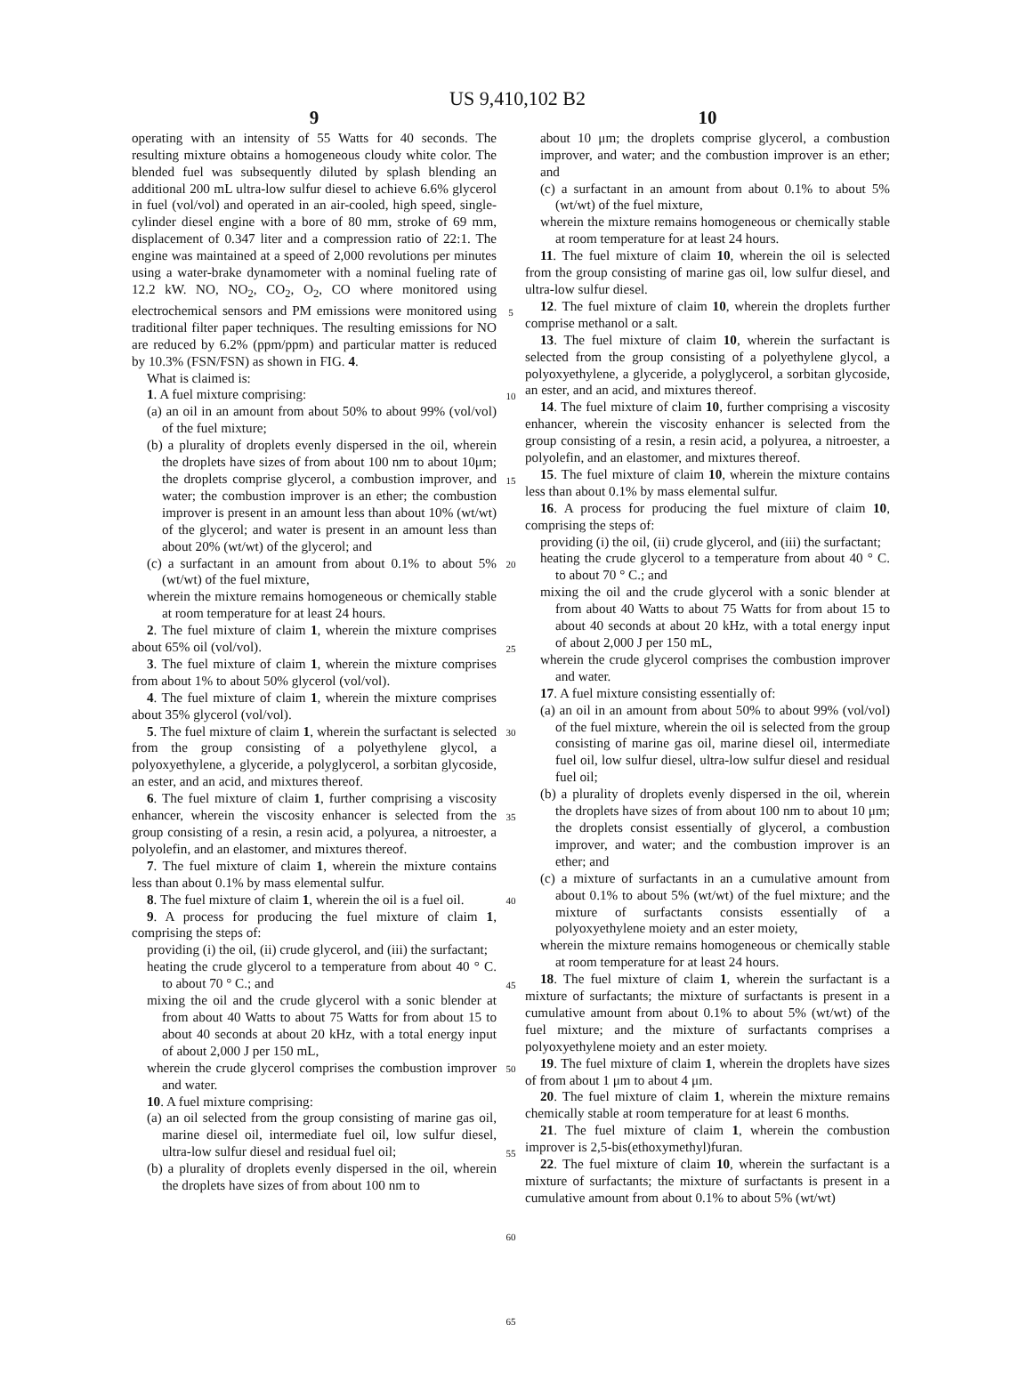US 9,410,102 B2
9
operating with an intensity of 55 Watts for 40 seconds. The resulting mixture obtains a homogeneous cloudy white color. The blended fuel was subsequently diluted by splash blending an additional 200 mL ultra-low sulfur diesel to achieve 6.6% glycerol in fuel (vol/vol) and operated in an air-cooled, high speed, single-cylinder diesel engine with a bore of 80 mm, stroke of 69 mm, displacement of 0.347 liter and a compression ratio of 22:1. The engine was maintained at a speed of 2,000 revolutions per minutes using a water-brake dynamometer with a nominal fueling rate of 12.2 kW. NO, NO<sub>2</sub>, CO<sub>2</sub>, O<sub>2</sub>, CO where monitored using electrochemical sensors and PM emissions were monitored using traditional filter paper techniques. The resulting emissions for NO are reduced by 6.2% (ppm/ppm) and particular matter is reduced by 10.3% (FSN/FSN) as shown in FIG. 4.
What is claimed is:
1. A fuel mixture comprising:
(a) an oil in an amount from about 50% to about 99% (vol/vol) of the fuel mixture;
(b) a plurality of droplets evenly dispersed in the oil, wherein the droplets have sizes of from about 100 nm to about 10μm; the droplets comprise glycerol, a combustion improver, and water; the combustion improver is an ether; the combustion improver is present in an amount less than about 10% (wt/wt) of the glycerol; and water is present in an amount less than about 20% (wt/wt) of the glycerol; and
(c) a surfactant in an amount from about 0.1% to about 5% (wt/wt) of the fuel mixture,
wherein the mixture remains homogeneous or chemically stable at room temperature for at least 24 hours.
2. The fuel mixture of claim 1, wherein the mixture comprises about 65% oil (vol/vol).
3. The fuel mixture of claim 1, wherein the mixture comprises from about 1% to about 50% glycerol (vol/vol).
4. The fuel mixture of claim 1, wherein the mixture comprises about 35% glycerol (vol/vol).
5. The fuel mixture of claim 1, wherein the surfactant is selected from the group consisting of a polyethylene glycol, a polyoxyethylene, a glyceride, a polyglycerol, a sorbitan glycoside, an ester, and an acid, and mixtures thereof.
6. The fuel mixture of claim 1, further comprising a viscosity enhancer, wherein the viscosity enhancer is selected from the group consisting of a resin, a resin acid, a polyurea, a nitroester, a polyolefin, and an elastomer, and mixtures thereof.
7. The fuel mixture of claim 1, wherein the mixture contains less than about 0.1% by mass elemental sulfur.
8. The fuel mixture of claim 1, wherein the oil is a fuel oil.
9. A process for producing the fuel mixture of claim 1, comprising the steps of:
providing (i) the oil, (ii) crude glycerol, and (iii) the surfactant;
heating the crude glycerol to a temperature from about 40 ° C. to about 70 ° C.; and
mixing the oil and the crude glycerol with a sonic blender at from about 40 Watts to about 75 Watts for from about 15 to about 40 seconds at about 20 kHz, with a total energy input of about 2,000 J per 150 mL,
wherein the crude glycerol comprises the combustion improver and water.
10. A fuel mixture comprising:
(a) an oil selected from the group consisting of marine gas oil, marine diesel oil, intermediate fuel oil, low sulfur diesel, ultra-low sulfur diesel and residual fuel oil;
(b) a plurality of droplets evenly dispersed in the oil, wherein the droplets have sizes of from about 100 nm to
5
10
15
20
25
30
35
40
45
50
55
60
65
10
about 10 μm; the droplets comprise glycerol, a combustion improver, and water; and the combustion improver is an ether; and
(c) a surfactant in an amount from about 0.1% to about 5% (wt/wt) of the fuel mixture,
wherein the mixture remains homogeneous or chemically stable at room temperature for at least 24 hours.
11. The fuel mixture of claim 10, wherein the oil is selected from the group consisting of marine gas oil, low sulfur diesel, and ultra-low sulfur diesel.
12. The fuel mixture of claim 10, wherein the droplets further comprise methanol or a salt.
13. The fuel mixture of claim 10, wherein the surfactant is selected from the group consisting of a polyethylene glycol, a polyoxyethylene, a glyceride, a polyglycerol, a sorbitan glycoside, an ester, and an acid, and mixtures thereof.
14. The fuel mixture of claim 10, further comprising a viscosity enhancer, wherein the viscosity enhancer is selected from the group consisting of a resin, a resin acid, a polyurea, a nitroester, a polyolefin, and an elastomer, and mixtures thereof.
15. The fuel mixture of claim 10, wherein the mixture contains less than about 0.1% by mass elemental sulfur.
16. A process for producing the fuel mixture of claim 10, comprising the steps of:
providing (i) the oil, (ii) crude glycerol, and (iii) the surfactant;
heating the crude glycerol to a temperature from about 40 ° C. to about 70 ° C.; and
mixing the oil and the crude glycerol with a sonic blender at from about 40 Watts to about 75 Watts for from about 15 to about 40 seconds at about 20 kHz, with a total energy input of about 2,000 J per 150 mL,
wherein the crude glycerol comprises the combustion improver and water.
17. A fuel mixture consisting essentially of:
(a) an oil in an amount from about 50% to about 99% (vol/vol) of the fuel mixture, wherein the oil is selected from the group consisting of marine gas oil, marine diesel oil, intermediate fuel oil, low sulfur diesel, ultra-low sulfur diesel and residual fuel oil;
(b) a plurality of droplets evenly dispersed in the oil, wherein the droplets have sizes of from about 100 nm to about 10 μm; the droplets consist essentially of glycerol, a combustion improver, and water; and the combustion improver is an ether; and
(c) a mixture of surfactants in an a cumulative amount from about 0.1% to about 5% (wt/wt) of the fuel mixture; and the mixture of surfactants consists essentially of a polyoxyethylene moiety and an ester moiety,
wherein the mixture remains homogeneous or chemically stable at room temperature for at least 24 hours.
18. The fuel mixture of claim 1, wherein the surfactant is a mixture of surfactants; the mixture of surfactants is present in a cumulative amount from about 0.1% to about 5% (wt/wt) of the fuel mixture; and the mixture of surfactants comprises a polyoxyethylene moiety and an ester moiety.
19. The fuel mixture of claim 1, wherein the droplets have sizes of from about 1 μm to about 4 μm.
20. The fuel mixture of claim 1, wherein the mixture remains chemically stable at room temperature for at least 6 months.
21. The fuel mixture of claim 1, wherein the combustion improver is 2,5-bis(ethoxymethyl)furan.
22. The fuel mixture of claim 10, wherein the surfactant is a mixture of surfactants; the mixture of surfactants is present in a cumulative amount from about 0.1% to about 5% (wt/wt)